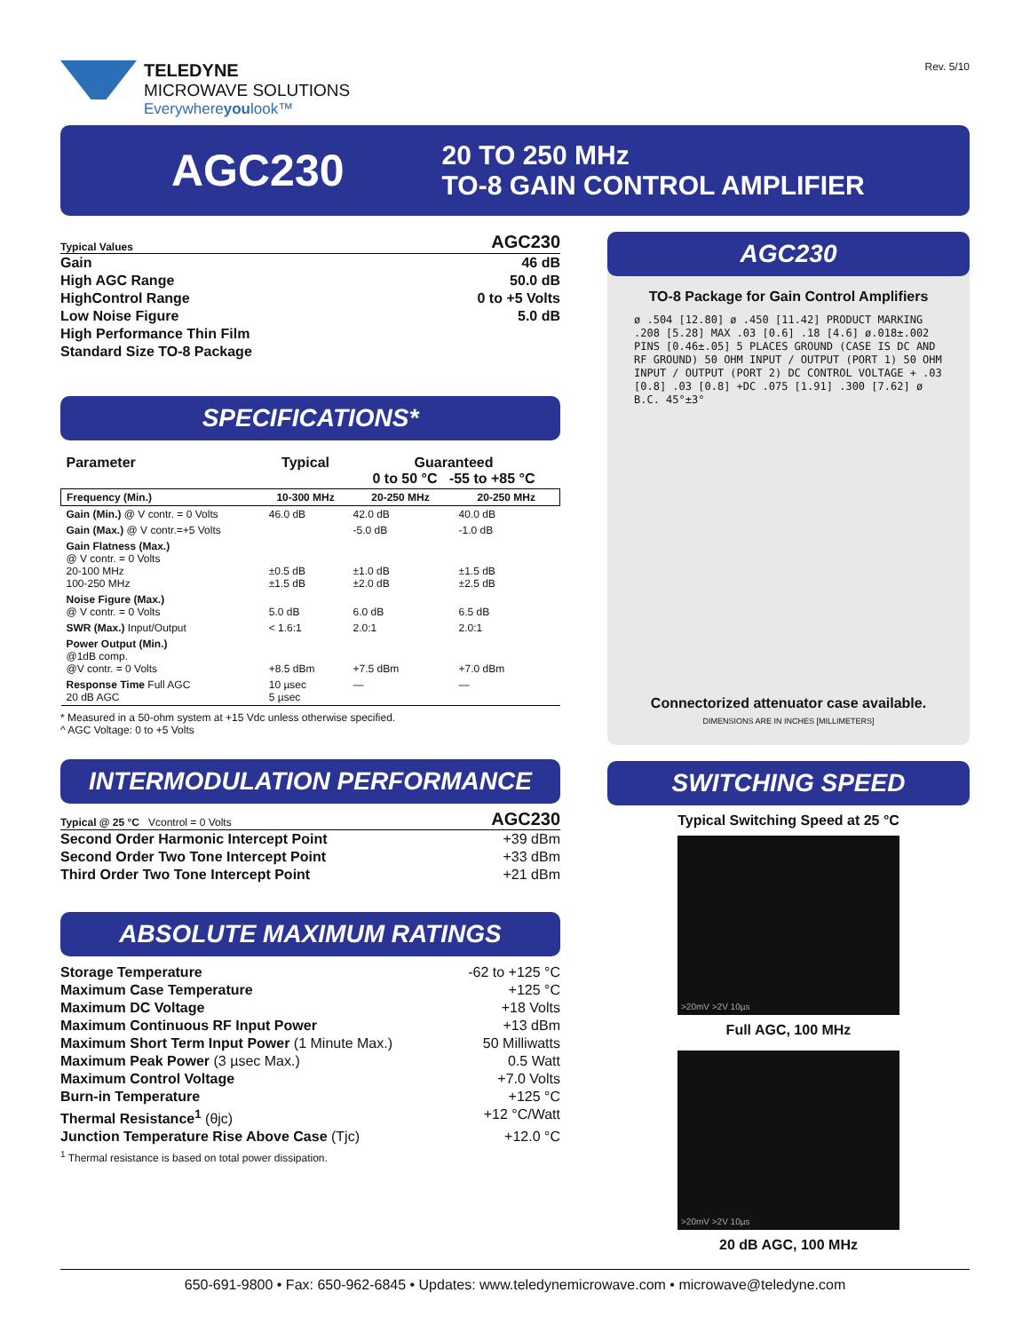TELEDYNE
MICROWAVE SOLUTIONS
Everywhereyoulook™
Rev. 5/10
AGC230
20 TO 250 MHz
TO-8 GAIN CONTROL AMPLIFIER
Typical Values AGC230
Gain 46 dB
High AGC Range 50.0 dB
HighControl Range 0 to +5 Volts
Low Noise Figure 5.0 dB
High Performance Thin Film
Standard Size TO-8 Package
SPECIFICATIONS*
| Parameter | Typical | Guaranteed 0 to 50 °C -55 to +85 °C | |
| --- | --- | --- | --- |
| Frequency (Min.) | 10-300 MHz | 20-250 MHz | 20-250 MHz |
| Gain (Min.) @ V contr. = 0 Volts | 46.0 dB | 42.0 dB | 40.0 dB |
| Gain (Max.) @ V contr.=+5 Volts | | -5.0 dB | -1.0 dB |
| Gain Flatness (Max.) @ V contr. = 0 Volts 20-100 MHz 100-250 MHz | ±0.5 dB ±1.5 dB | ±1.0 dB ±2.0 dB | ±1.5 dB ±2.5 dB |
| Noise Figure (Max.) @ V contr. = 0 Volts | 5.0 dB | 6.0 dB | 6.5 dB |
| SWR (Max.) Input/Output | < 1.6:1 | 2.0:1 | 2.0:1 |
| Power Output (Min.) @1dB comp. @V contr. = 0 Volts | +8.5 dBm | +7.5 dBm | +7.0 dBm |
| Response Time Full AGC 20 dB AGC | 10 µsec 5 µsec | — | — |
* Measured in a 50-ohm system at +15 Vdc unless otherwise specified.
^ AGC Voltage: 0 to +5 Volts
INTERMODULATION PERFORMANCE
Typical @ 25 °C Vcontrol = 0 Volts AGC230
Second Order Harmonic Intercept Point +39 dBm
Second Order Two Tone Intercept Point +33 dBm
Third Order Two Tone Intercept Point +21 dBm
ABSOLUTE MAXIMUM RATINGS
Storage Temperature -62 to +125 °C
Maximum Case Temperature +125 °C
Maximum DC Voltage +18 Volts
Maximum Continuous RF Input Power +13 dBm
Maximum Short Term Input Power (1 Minute Max.) 50 Milliwatts
Maximum Peak Power (3 µsec Max.) 0.5 Watt
Maximum Control Voltage +7.0 Volts
Burn-in Temperature +125 °C
Thermal Resistance<sup>1</sup> (θjc) +12 °C/Watt
Junction Temperature Rise Above Case (Tjc) +12.0 °C
<sup>1</sup> Thermal resistance is based on total power dissipation.
AGC230
TO-8 Package for Gain Control Amplifiers
ø .504 [12.80] ø .450 [11.42] PRODUCT MARKING .208 [5.28] MAX .03 [0.6] .18 [4.6] ø.018±.002 PINS [0.46±.05] 5 PLACES GROUND (CASE IS DC AND RF GROUND) 50 OHM INPUT / OUTPUT (PORT 1) 50 OHM INPUT / OUTPUT (PORT 2) DC CONTROL VOLTAGE + .03 [0.8] .03 [0.8] +DC .075 [1.91] .300 [7.62] ø B.C. 45°±3°
Connectorized attenuator case available.
DIMENSIONS ARE IN INCHES [MILLIMETERS]
SWITCHING SPEED
Typical Switching Speed at 25 °C
>20mV >2V 10µs
Full AGC, 100 MHz
>20mV >2V 10µs
20 dB AGC, 100 MHz
650-691-9800 • Fax: 650-962-6845 • Updates: www.teledynemicrowave.com • microwave@teledyne.com